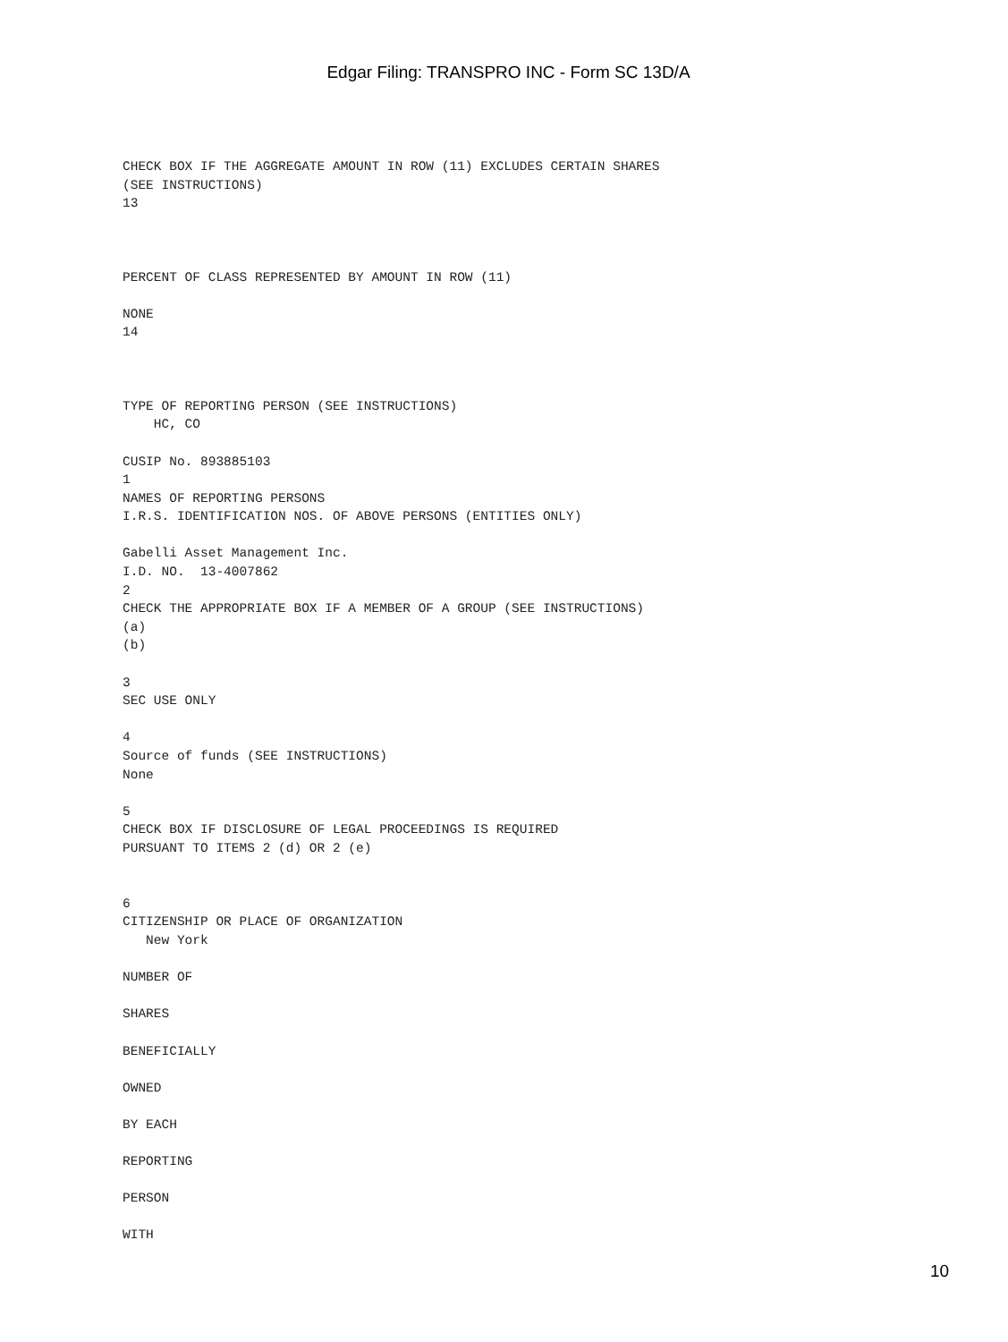Edgar Filing: TRANSPRO INC - Form SC 13D/A
CHECK BOX IF THE AGGREGATE AMOUNT IN ROW (11) EXCLUDES CERTAIN SHARES
(SEE INSTRUCTIONS)
13



PERCENT OF CLASS REPRESENTED BY AMOUNT IN ROW (11)

NONE
14



TYPE OF REPORTING PERSON (SEE INSTRUCTIONS)
    HC, CO

CUSIP No. 893885103
1
NAMES OF REPORTING PERSONS
I.R.S. IDENTIFICATION NOS. OF ABOVE PERSONS (ENTITIES ONLY)

Gabelli Asset Management Inc.
I.D. NO.  13-4007862
2
CHECK THE APPROPRIATE BOX IF A MEMBER OF A GROUP (SEE INSTRUCTIONS)
(a)
(b)

3
SEC USE ONLY

4
Source of funds (SEE INSTRUCTIONS)
None

5
CHECK BOX IF DISCLOSURE OF LEGAL PROCEEDINGS IS REQUIRED
PURSUANT TO ITEMS 2 (d) OR 2 (e)


6
CITIZENSHIP OR PLACE OF ORGANIZATION
   New York

NUMBER OF

SHARES

BENEFICIALLY

OWNED

BY EACH

REPORTING

PERSON

WITH
10